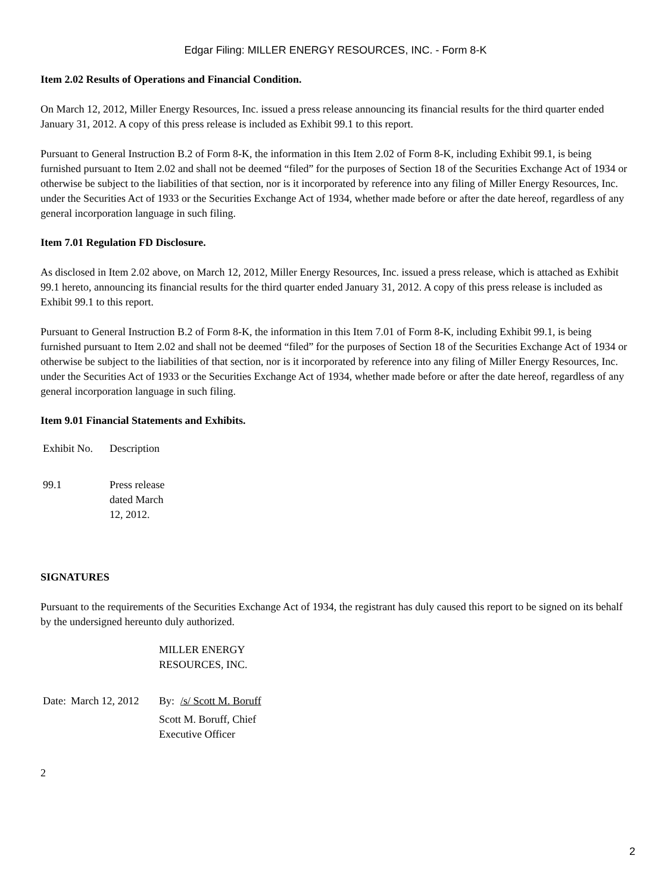Edgar Filing: MILLER ENERGY RESOURCES, INC. - Form 8-K
Item 2.02 Results of Operations and Financial Condition.
On March 12, 2012, Miller Energy Resources, Inc. issued a press release announcing its financial results for the third quarter ended January 31, 2012. A copy of this press release is included as Exhibit 99.1 to this report.
Pursuant to General Instruction B.2 of Form 8-K, the information in this Item 2.02 of Form 8-K, including Exhibit 99.1, is being furnished pursuant to Item 2.02 and shall not be deemed “filed” for the purposes of Section 18 of the Securities Exchange Act of 1934 or otherwise be subject to the liabilities of that section, nor is it incorporated by reference into any filing of Miller Energy Resources, Inc. under the Securities Act of 1933 or the Securities Exchange Act of 1934, whether made before or after the date hereof, regardless of any general incorporation language in such filing.
Item 7.01 Regulation FD Disclosure.
As disclosed in Item 2.02 above, on March 12, 2012, Miller Energy Resources, Inc. issued a press release, which is attached as Exhibit 99.1 hereto, announcing its financial results for the third quarter ended January 31, 2012. A copy of this press release is included as Exhibit 99.1 to this report.
Pursuant to General Instruction B.2 of Form 8-K, the information in this Item 7.01 of Form 8-K, including Exhibit 99.1, is being furnished pursuant to Item 2.02 and shall not be deemed “filed” for the purposes of Section 18 of the Securities Exchange Act of 1934 or otherwise be subject to the liabilities of that section, nor is it incorporated by reference into any filing of Miller Energy Resources, Inc. under the Securities Act of 1933 or the Securities Exchange Act of 1934, whether made before or after the date hereof, regardless of any general incorporation language in such filing.
Item 9.01 Financial Statements and Exhibits.
| Exhibit No. | Description |
| 99.1 | Press release dated March 12, 2012. |
SIGNATURES
Pursuant to the requirements of the Securities Exchange Act of 1934, the registrant has duly caused this report to be signed on its behalf by the undersigned hereunto duly authorized.
| | | MILLER ENERGY RESOURCES, INC. | |
| Date: | March 12, 2012 | By: | /s/ Scott M. Boruff |
| | | Scott M. Boruff, Chief Executive Officer | |
2
2